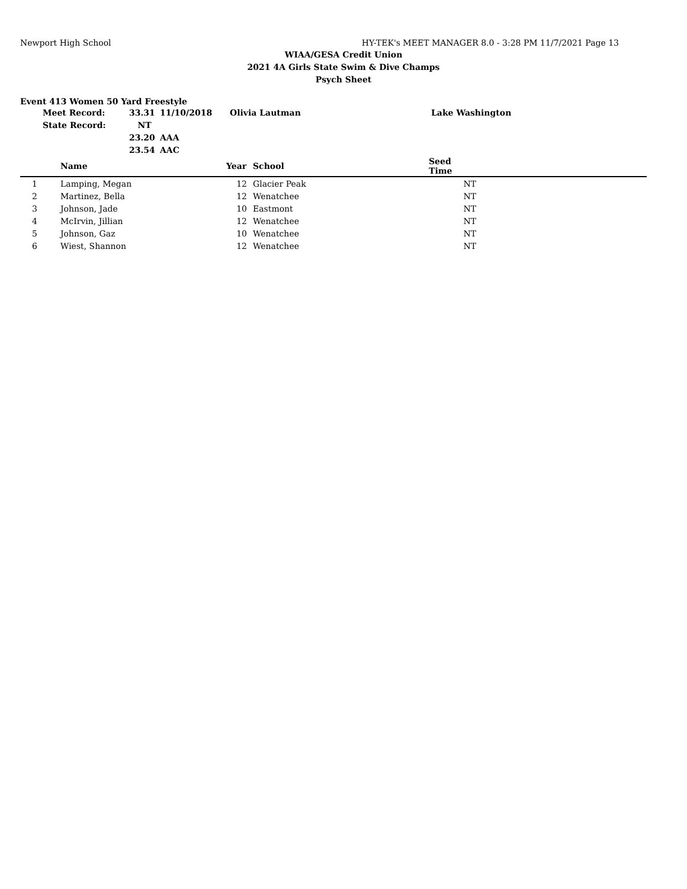Newport High School HY-TEK's MEET MANAGER 8.0 - 3:28 PM 11/7/2021 Page 13
WIAA/GESA Credit Union
2021 4A Girls State Swim & Dive Champs
Psych Sheet
Event 413 Women 50 Yard Freestyle
| Meet Record: | 33.31 | 11/10/2018 | Olivia Lautman | Lake Washington |
| State Record: | NT | | | |
| | 23.20 | AAA | | |
| | 23.54 | AAC | | |
| | Name | Year | School | Seed Time | |
| --- | --- | --- | --- | --- | --- |
| 1 | Lamping, Megan | 12 | Glacier Peak | NT | |
| 2 | Martinez, Bella | 12 | Wenatchee | NT | |
| 3 | Johnson, Jade | 10 | Eastmont | NT | |
| 4 | McIrvin, Jillian | 12 | Wenatchee | NT | |
| 5 | Johnson, Gaz | 10 | Wenatchee | NT | |
| 6 | Wiest, Shannon | 12 | Wenatchee | NT | |